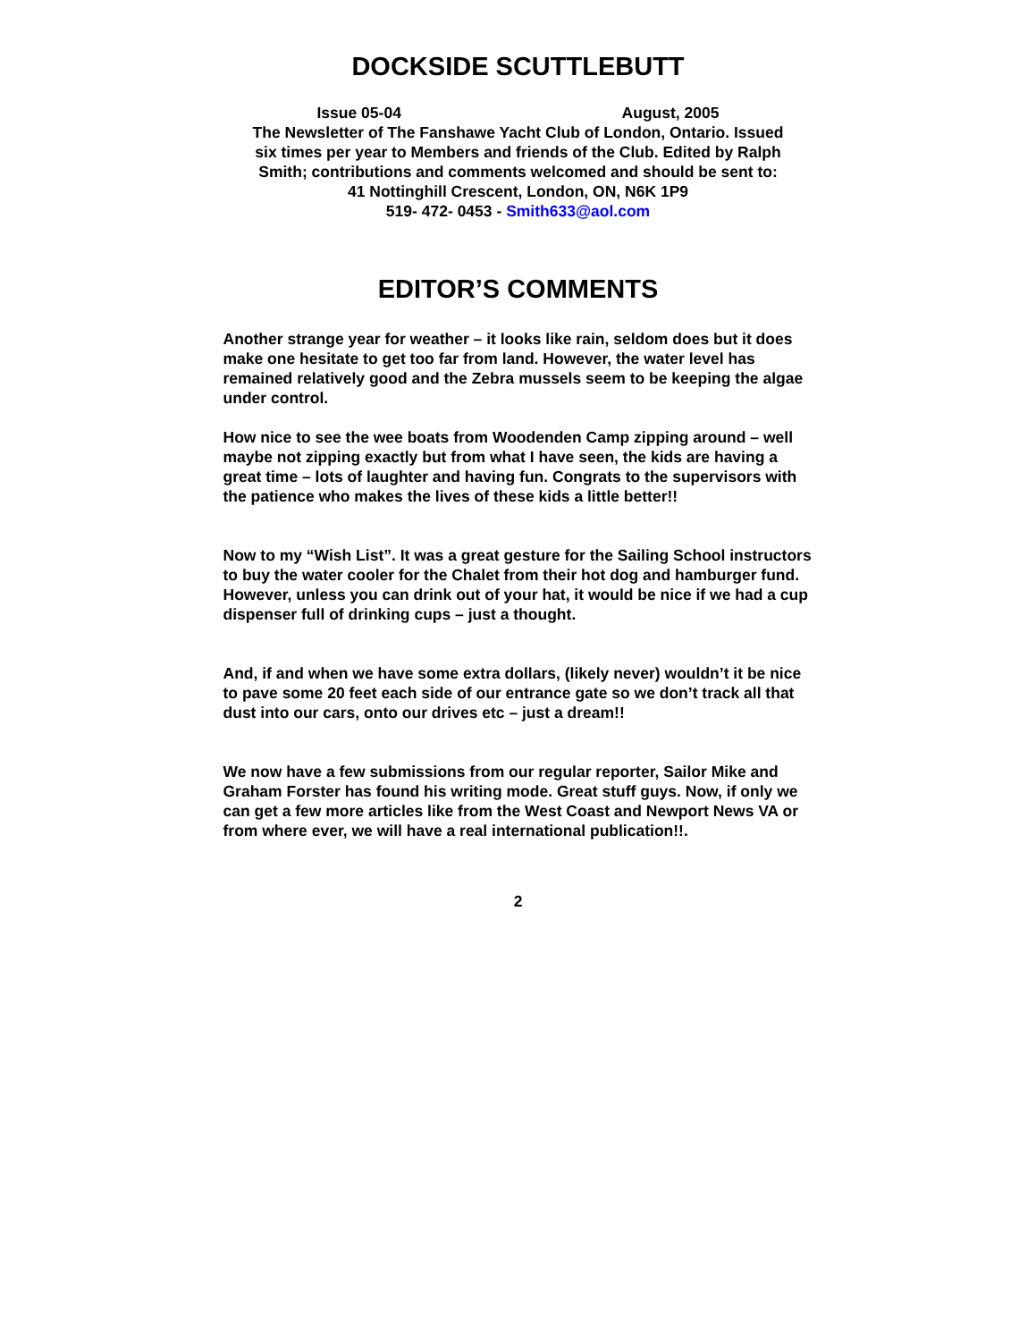DOCKSIDE SCUTTLEBUTT
Issue 05-04 August, 2005
The Newsletter of The Fanshawe Yacht Club of London, Ontario. Issued six times per year to Members and friends of the Club. Edited by Ralph Smith; contributions and comments welcomed and should be sent to:
41 Nottinghill Crescent, London, ON, N6K 1P9
519- 472- 0453 - Smith633@aol.com
EDITOR’S COMMENTS
Another strange year for weather – it looks like rain, seldom does but it does make one hesitate to get too far from land. However, the water level has remained relatively good and the Zebra mussels seem to be keeping the algae under control.
How nice to see the wee boats from Woodenden Camp zipping around – well maybe not zipping exactly but from what I have seen, the kids are having a great time – lots of laughter and having fun. Congrats to the supervisors with the patience who makes the lives of these kids a little better!!
Now to my “Wish List”. It was a great gesture for the Sailing School instructors to buy the water cooler for the Chalet from their hot dog and hamburger fund. However, unless you can drink out of your hat, it would be nice if we had a cup dispenser full of drinking cups – just a thought.
And, if and when we have some extra dollars, (likely never) wouldn’t it be nice to pave some 20 feet each side of our entrance gate so we don’t track all that dust into our cars, onto our drives etc – just a dream!!
We now have a few submissions from our regular reporter, Sailor Mike and Graham Forster has found his writing mode. Great stuff guys. Now, if only we can get a few more articles like from the West Coast and Newport News VA or from where ever, we will have a real international publication!!.
2